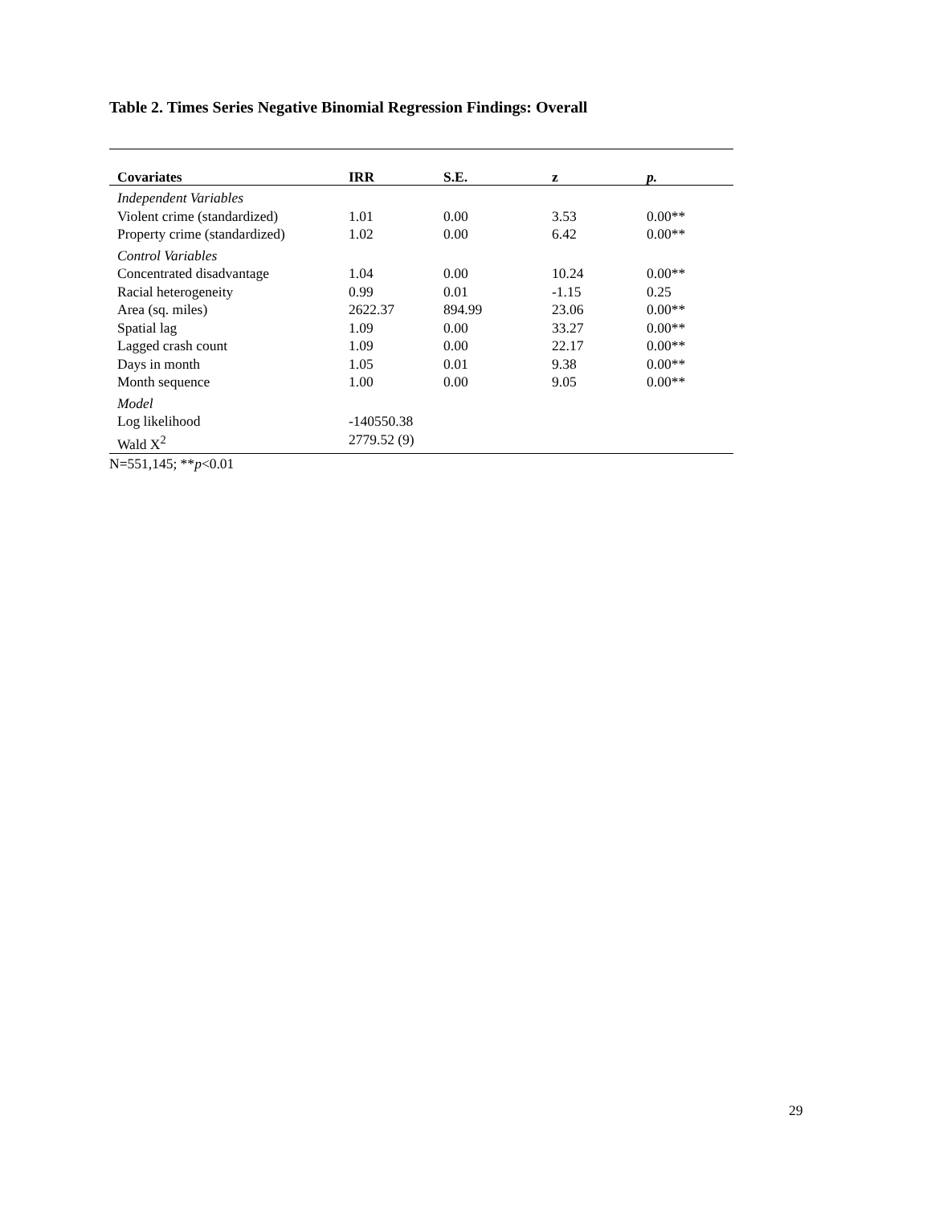Table 2. Times Series Negative Binomial Regression Findings: Overall
| Covariates | IRR | S.E. | z | p. |
| --- | --- | --- | --- | --- |
| Independent Variables | | | | |
| Violent crime (standardized) | 1.01 | 0.00 | 3.53 | 0.00** |
| Property crime (standardized) | 1.02 | 0.00 | 6.42 | 0.00** |
| Control Variables | | | | |
| Concentrated disadvantage | 1.04 | 0.00 | 10.24 | 0.00** |
| Racial heterogeneity | 0.99 | 0.01 | -1.15 | 0.25 |
| Area (sq. miles) | 2622.37 | 894.99 | 23.06 | 0.00** |
| Spatial lag | 1.09 | 0.00 | 33.27 | 0.00** |
| Lagged crash count | 1.09 | 0.00 | 22.17 | 0.00** |
| Days in month | 1.05 | 0.01 | 9.38 | 0.00** |
| Month sequence | 1.00 | 0.00 | 9.05 | 0.00** |
| Model | | | | |
| Log likelihood | -140550.38 | | | |
| Wald X<sup>2</sup> | 2779.52 (9) | | | |
N=551,145; **p<0.01
29